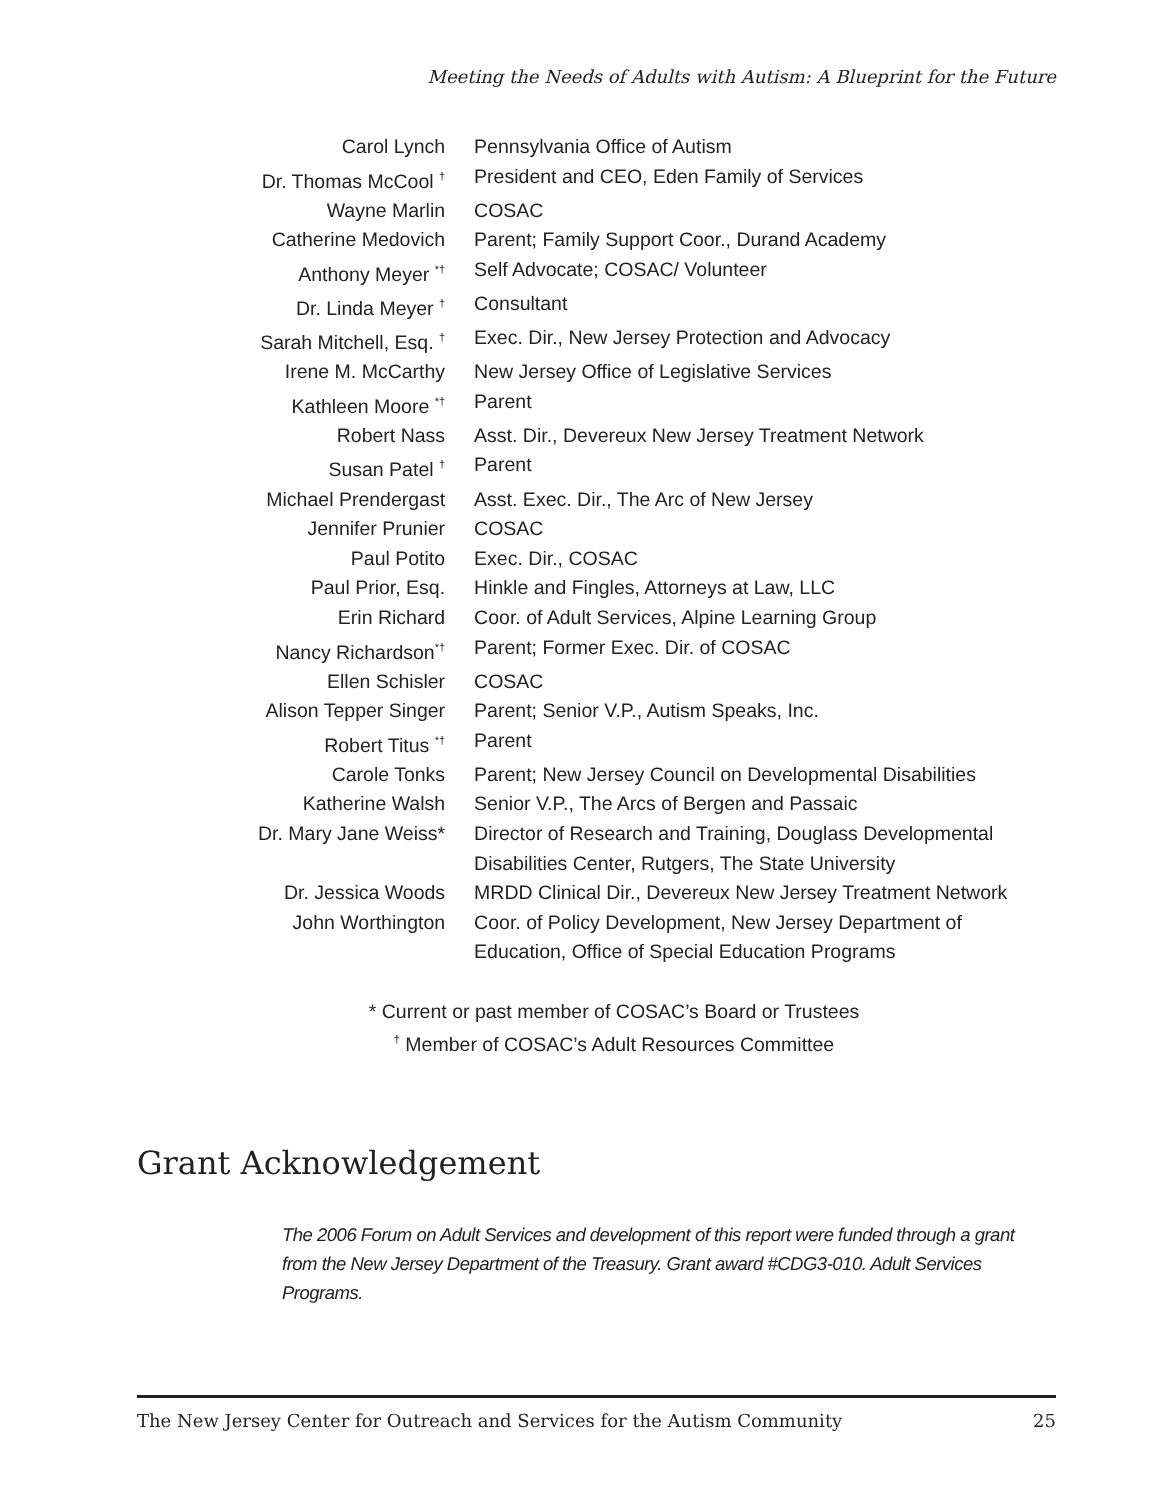Meeting the Needs of Adults with Autism: A Blueprint for the Future
| Carol Lynch | Pennsylvania Office of Autism |
| Dr. Thomas McCool <sup>†</sup> | President and CEO, Eden Family of Services |
| Wayne Marlin | COSAC |
| Catherine Medovich | Parent; Family Support Coor., Durand Academy |
| Anthony Meyer <sup>*†</sup> | Self Advocate; COSAC/ Volunteer |
| Dr. Linda Meyer <sup>†</sup> | Consultant |
| Sarah Mitchell, Esq. <sup>†</sup> | Exec. Dir., New Jersey Protection and Advocacy |
| Irene M. McCarthy | New Jersey Office of Legislative Services |
| Kathleen Moore <sup>*†</sup> | Parent |
| Robert Nass | Asst. Dir., Devereux New Jersey Treatment Network |
| Susan Patel <sup>†</sup> | Parent |
| Michael Prendergast | Asst. Exec. Dir., The Arc of New Jersey |
| Jennifer Prunier | COSAC |
| Paul Potito | Exec. Dir., COSAC |
| Paul Prior, Esq. | Hinkle and Fingles, Attorneys at Law, LLC |
| Erin Richard | Coor. of Adult Services, Alpine Learning Group |
| Nancy Richardson<sup>*†</sup> | Parent; Former Exec. Dir. of COSAC |
| Ellen Schisler | COSAC |
| Alison Tepper Singer | Parent; Senior V.P., Autism Speaks, Inc. |
| Robert Titus <sup>*†</sup> | Parent |
| Carole Tonks | Parent; New Jersey Council on Developmental Disabilities |
| Katherine Walsh | Senior V.P., The Arcs of Bergen and Passaic |
| Dr. Mary Jane Weiss* | Director of Research and Training, Douglass Developmental Disabilities Center, Rutgers, The State University |
| Dr. Jessica Woods | MRDD Clinical Dir., Devereux New Jersey Treatment Network |
| John Worthington | Coor. of Policy Development, New Jersey Department of Education, Office of Special Education Programs |
* Current or past member of COSAC’s Board or Trustees
<sup>†</sup> Member of COSAC’s Adult Resources Committee
Grant Acknowledgement
The 2006 Forum on Adult Services and development of this report were funded through a grant from the New Jersey Department of the Treasury. Grant award #CDG3-010. Adult Services Programs.
The New Jersey Center for Outreach and Services for the Autism Community 25